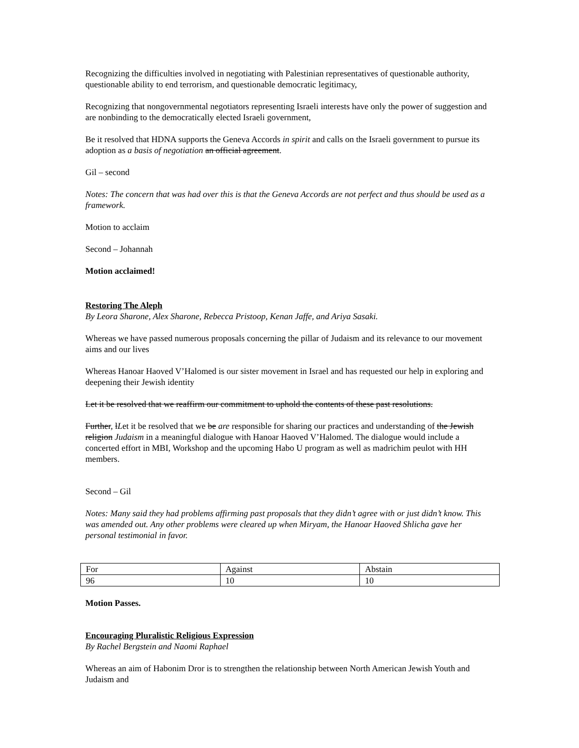Recognizing the difficulties involved in negotiating with Palestinian representatives of questionable authority, questionable ability to end terrorism, and questionable democratic legitimacy,
Recognizing that nongovernmental negotiators representing Israeli interests have only the power of suggestion and are nonbinding to the democratically elected Israeli government,
Be it resolved that HDNA supports the Geneva Accords in spirit and calls on the Israeli government to pursue its adoption as a basis of negotiation an official agreement.
Gil – second
Notes: The concern that was had over this is that the Geneva Accords are not perfect and thus should be used as a framework.
Motion to acclaim
Second – Johannah
Motion acclaimed!
Restoring The Aleph
By Leora Sharone, Alex Sharone, Rebecca Pristoop, Kenan Jaffe, and Ariya Sasaki.
Whereas we have passed numerous proposals concerning the pillar of Judaism and its relevance to our movement aims and our lives
Whereas Hanoar Haoved V’Halomed is our sister movement in Israel and has requested our help in exploring and deepening their Jewish identity
Let it be resolved that we reaffirm our commitment to uphold the contents of these past resolutions.
Further, lLet it be resolved that we be are responsible for sharing our practices and understanding of the Jewish religion Judaism in a meaningful dialogue with Hanoar Haoved V’Halomed. The dialogue would include a concerted effort in MBI, Workshop and the upcoming Habo U program as well as madrichim peulot with HH members.
Second – Gil
Notes: Many said they had problems affirming past proposals that they didn’t agree with or just didn’t know. This was amended out. Any other problems were cleared up when Miryam, the Hanoar Haoved Shlicha gave her personal testimonial in favor.
| For | Against | Abstain |
| 96 | 10 | 10 |
Motion Passes.
Encouraging Pluralistic Religious Expression
By Rachel Bergstein and Naomi Raphael
Whereas an aim of Habonim Dror is to strengthen the relationship between North American Jewish Youth and Judaism and